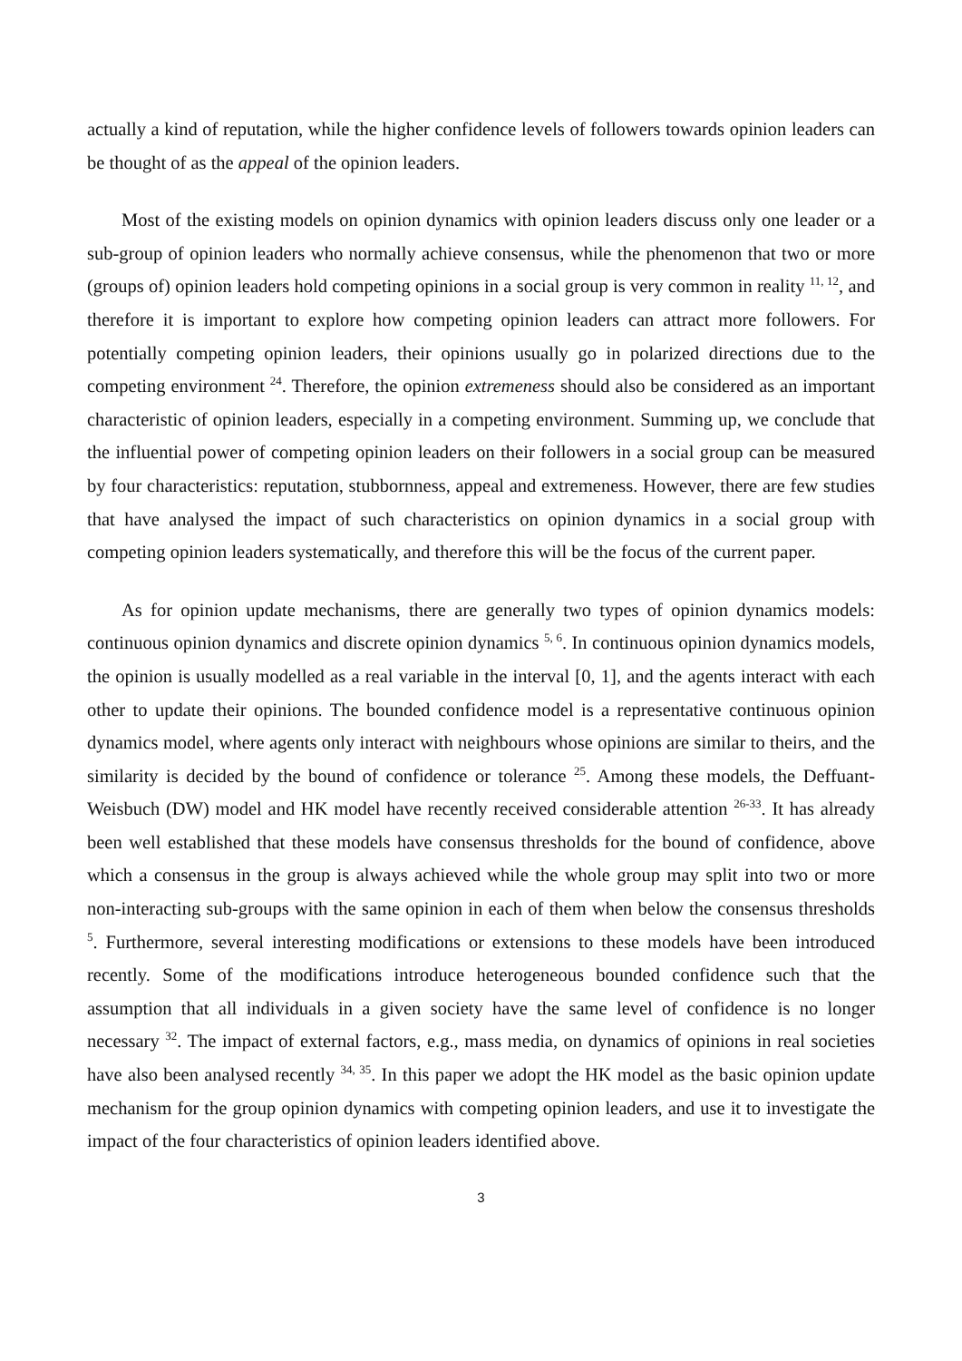actually a kind of reputation, while the higher confidence levels of followers towards opinion leaders can be thought of as the appeal of the opinion leaders.
Most of the existing models on opinion dynamics with opinion leaders discuss only one leader or a sub-group of opinion leaders who normally achieve consensus, while the phenomenon that two or more (groups of) opinion leaders hold competing opinions in a social group is very common in reality <sup>11, 12</sup>, and therefore it is important to explore how competing opinion leaders can attract more followers. For potentially competing opinion leaders, their opinions usually go in polarized directions due to the competing environment <sup>24</sup>. Therefore, the opinion extremeness should also be considered as an important characteristic of opinion leaders, especially in a competing environment. Summing up, we conclude that the influential power of competing opinion leaders on their followers in a social group can be measured by four characteristics: reputation, stubbornness, appeal and extremeness. However, there are few studies that have analysed the impact of such characteristics on opinion dynamics in a social group with competing opinion leaders systematically, and therefore this will be the focus of the current paper.
As for opinion update mechanisms, there are generally two types of opinion dynamics models: continuous opinion dynamics and discrete opinion dynamics <sup>5, 6</sup>. In continuous opinion dynamics models, the opinion is usually modelled as a real variable in the interval [0, 1], and the agents interact with each other to update their opinions. The bounded confidence model is a representative continuous opinion dynamics model, where agents only interact with neighbours whose opinions are similar to theirs, and the similarity is decided by the bound of confidence or tolerance <sup>25</sup>. Among these models, the Deffuant-Weisbuch (DW) model and HK model have recently received considerable attention <sup>26-33</sup>. It has already been well established that these models have consensus thresholds for the bound of confidence, above which a consensus in the group is always achieved while the whole group may split into two or more non-interacting sub-groups with the same opinion in each of them when below the consensus thresholds <sup>5</sup>. Furthermore, several interesting modifications or extensions to these models have been introduced recently. Some of the modifications introduce heterogeneous bounded confidence such that the assumption that all individuals in a given society have the same level of confidence is no longer necessary <sup>32</sup>. The impact of external factors, e.g., mass media, on dynamics of opinions in real societies have also been analysed recently <sup>34, 35</sup>. In this paper we adopt the HK model as the basic opinion update mechanism for the group opinion dynamics with competing opinion leaders, and use it to investigate the impact of the four characteristics of opinion leaders identified above.
3